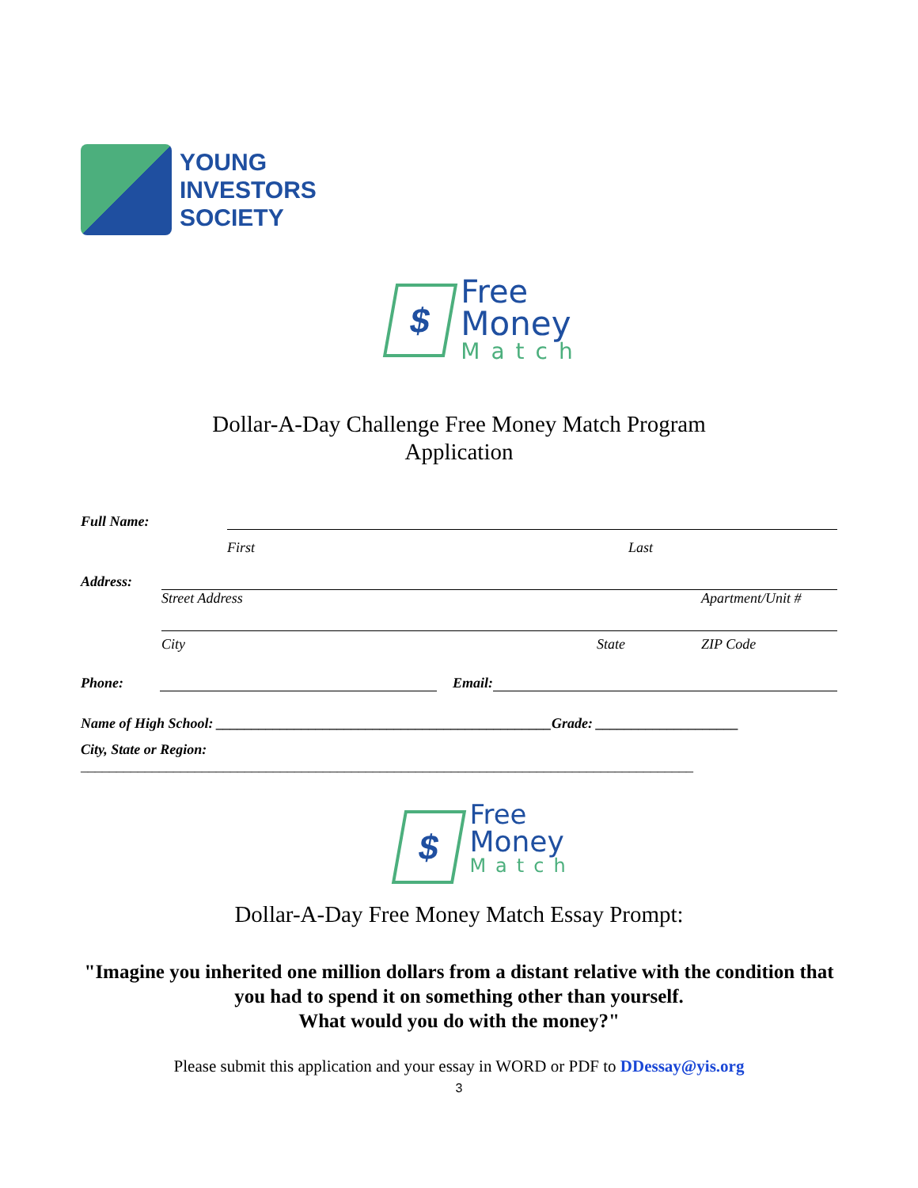YOUNG
INVESTORS
SOCIETY
$
Free
Money
Match
Dollar-A-Day Challenge Free Money Match Program
Application
Full Name:
First Last
Address:
Street Address Apartment/Unit #
City State ZIP Code
Phone: Email:
Name of High School: _______________________________________________Grade: ____________________
City, State or Region:
______________________________________________________________________________________
$
Free
Money
Match
Dollar-A-Day Free Money Match Essay Prompt:
"Imagine you inherited one million dollars from a distant relative with the condition that you had to spend it on something other than yourself.
What would you do with the money?"
Please submit this application and your essay in WORD or PDF to DDessay@yis.org
3